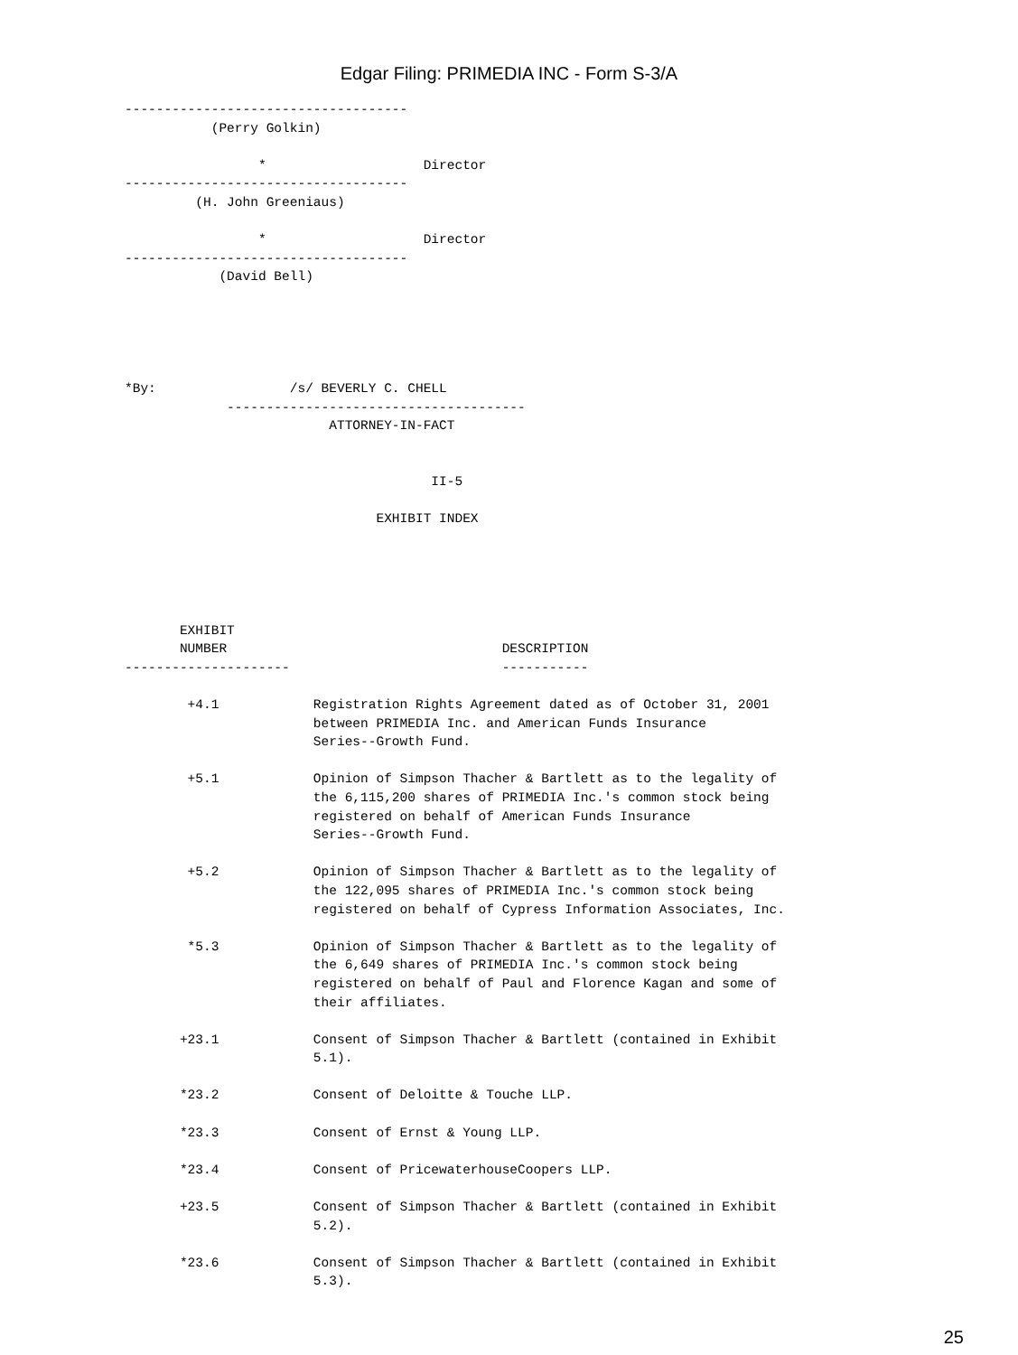Edgar Filing: PRIMEDIA INC - Form S-3/A
------------------------------------
           (Perry Golkin)

                 *                    Director
------------------------------------
         (H. John Greeniaus)

                 *                    Director
------------------------------------
            (David Bell)





*By:                 /s/ BEVERLY C. CHELL
             --------------------------------------
                          ATTORNEY-IN-FACT


                                       II-5

                                EXHIBIT INDEX





       EXHIBIT
       NUMBER                                   DESCRIPTION
---------------------                           -----------

        +4.1            Registration Rights Agreement dated as of October 31, 2001
                        between PRIMEDIA Inc. and American Funds Insurance
                        Series--Growth Fund.

        +5.1            Opinion of Simpson Thacher & Bartlett as to the legality of
                        the 6,115,200 shares of PRIMEDIA Inc.'s common stock being
                        registered on behalf of American Funds Insurance
                        Series--Growth Fund.

        +5.2            Opinion of Simpson Thacher & Bartlett as to the legality of
                        the 122,095 shares of PRIMEDIA Inc.'s common stock being
                        registered on behalf of Cypress Information Associates, Inc.

        *5.3            Opinion of Simpson Thacher & Bartlett as to the legality of
                        the 6,649 shares of PRIMEDIA Inc.'s common stock being
                        registered on behalf of Paul and Florence Kagan and some of
                        their affiliates.

       +23.1            Consent of Simpson Thacher & Bartlett (contained in Exhibit
                        5.1).

       *23.2            Consent of Deloitte & Touche LLP.

       *23.3            Consent of Ernst & Young LLP.

       *23.4            Consent of PricewaterhouseCoopers LLP.

       +23.5            Consent of Simpson Thacher & Bartlett (contained in Exhibit
                        5.2).

       *23.6            Consent of Simpson Thacher & Bartlett (contained in Exhibit
                        5.3).
25